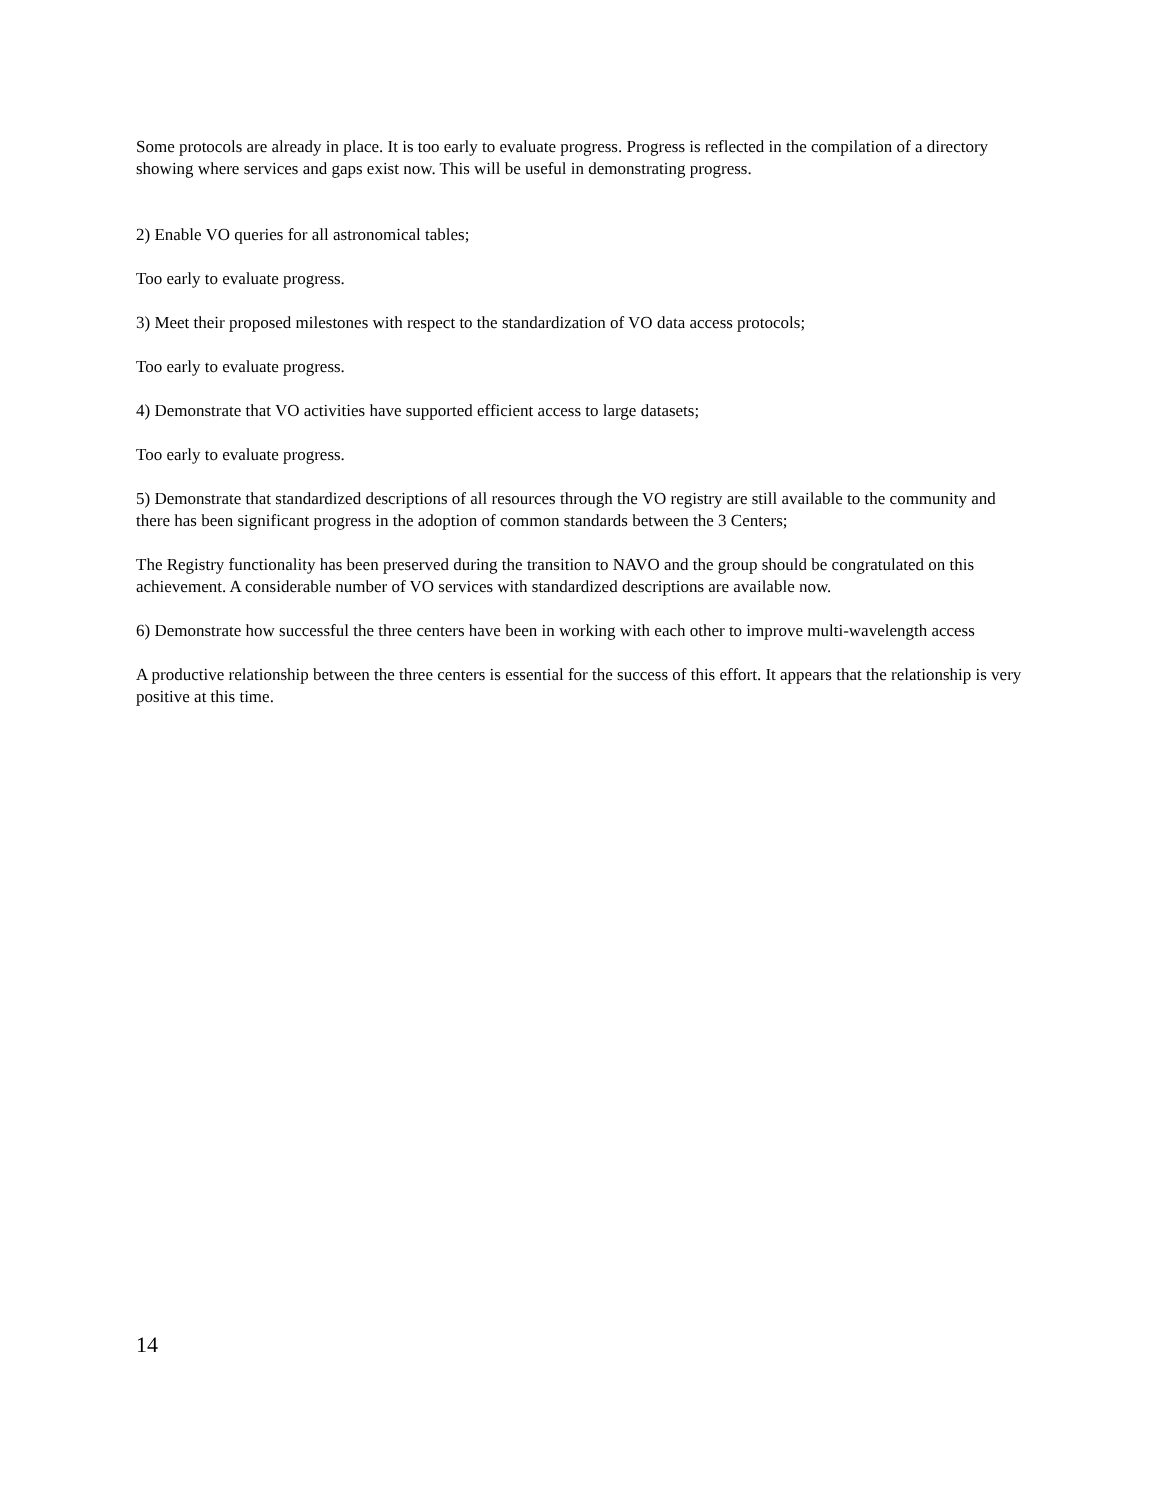Some protocols are already in place. It is too early to evaluate progress. Progress is reflected in the compilation of a directory showing where services and gaps exist now. This will be useful in demonstrating progress.
2) Enable VO queries for all astronomical tables;
Too early to evaluate progress.
3) Meet their proposed milestones with respect to the standardization of VO data access protocols;
Too early to evaluate progress.
4) Demonstrate that VO activities have supported efficient access to large datasets;
Too early to evaluate progress.
5) Demonstrate that standardized descriptions of all resources through the VO registry are still available to the community and there has been significant progress in the adoption of common standards between the 3 Centers;
The Registry functionality has been preserved during the transition to NAVO and the group should be congratulated on this achievement. A considerable number of VO services with standardized descriptions are available now.
6) Demonstrate how successful the three centers have been in working with each other to improve multi-wavelength access
A productive relationship between the three centers is essential for the success of this effort. It appears that the relationship is very positive at this time.
14